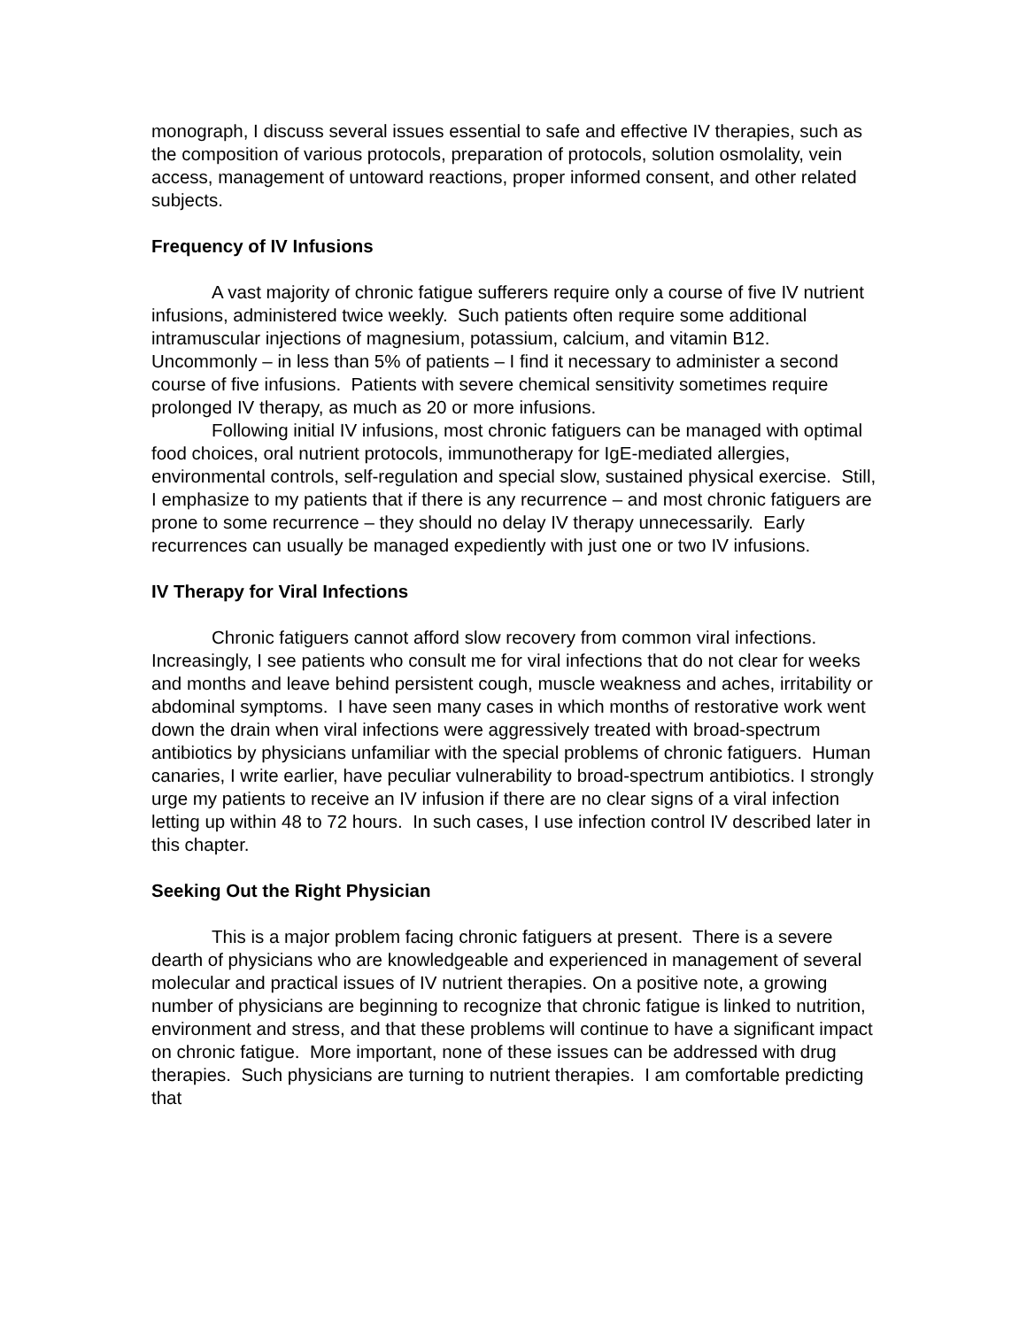monograph, I discuss several issues essential to safe and effective IV therapies, such as the composition of various protocols, preparation of protocols, solution osmolality, vein access, management of untoward reactions, proper informed consent, and other related subjects.
Frequency of IV Infusions
A vast majority of chronic fatigue sufferers require only a course of five IV nutrient infusions, administered twice weekly. Such patients often require some additional intramuscular injections of magnesium, potassium, calcium, and vitamin B12. Uncommonly – in less than 5% of patients – I find it necessary to administer a second course of five infusions. Patients with severe chemical sensitivity sometimes require prolonged IV therapy, as much as 20 or more infusions.
Following initial IV infusions, most chronic fatiguers can be managed with optimal food choices, oral nutrient protocols, immunotherapy for IgE-mediated allergies, environmental controls, self-regulation and special slow, sustained physical exercise. Still, I emphasize to my patients that if there is any recurrence – and most chronic fatiguers are prone to some recurrence – they should no delay IV therapy unnecessarily. Early recurrences can usually be managed expediently with just one or two IV infusions.
IV Therapy for Viral Infections
Chronic fatiguers cannot afford slow recovery from common viral infections. Increasingly, I see patients who consult me for viral infections that do not clear for weeks and months and leave behind persistent cough, muscle weakness and aches, irritability or abdominal symptoms. I have seen many cases in which months of restorative work went down the drain when viral infections were aggressively treated with broad-spectrum antibiotics by physicians unfamiliar with the special problems of chronic fatiguers. Human canaries, I write earlier, have peculiar vulnerability to broad-spectrum antibiotics. I strongly urge my patients to receive an IV infusion if there are no clear signs of a viral infection letting up within 48 to 72 hours. In such cases, I use infection control IV described later in this chapter.
Seeking Out the Right Physician
This is a major problem facing chronic fatiguers at present. There is a severe dearth of physicians who are knowledgeable and experienced in management of several molecular and practical issues of IV nutrient therapies. On a positive note, a growing number of physicians are beginning to recognize that chronic fatigue is linked to nutrition, environment and stress, and that these problems will continue to have a significant impact on chronic fatigue. More important, none of these issues can be addressed with drug therapies. Such physicians are turning to nutrient therapies. I am comfortable predicting that